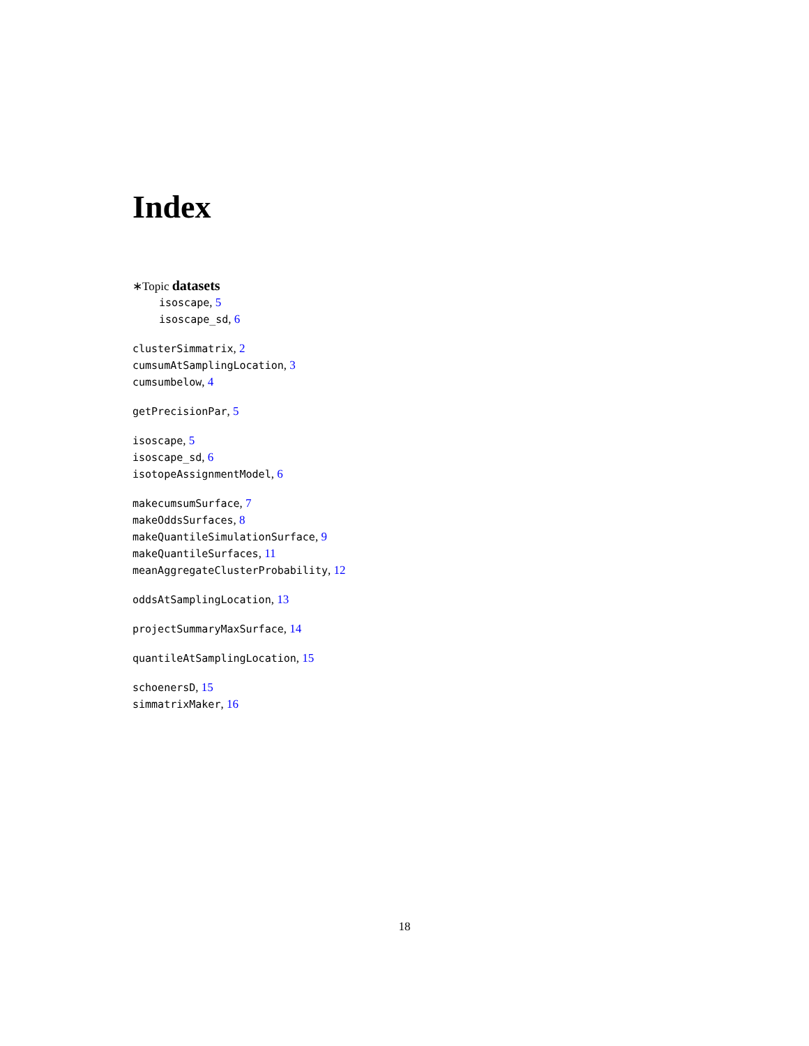Index
∗Topic datasets
isoscape, 5
isoscape_sd, 6
clusterSimmatrix, 2
cumsumAtSamplingLocation, 3
cumsumbelow, 4
getPrecisionPar, 5
isoscape, 5
isoscape_sd, 6
isotopeAssignmentModel, 6
makecumsumSurface, 7
makeOddsSurfaces, 8
makeQuantileSimulationSurface, 9
makeQuantileSurfaces, 11
meanAggregateClusterProbability, 12
oddsAtSamplingLocation, 13
projectSummaryMaxSurface, 14
quantileAtSamplingLocation, 15
schoenersD, 15
simmatrixMaker, 16
18